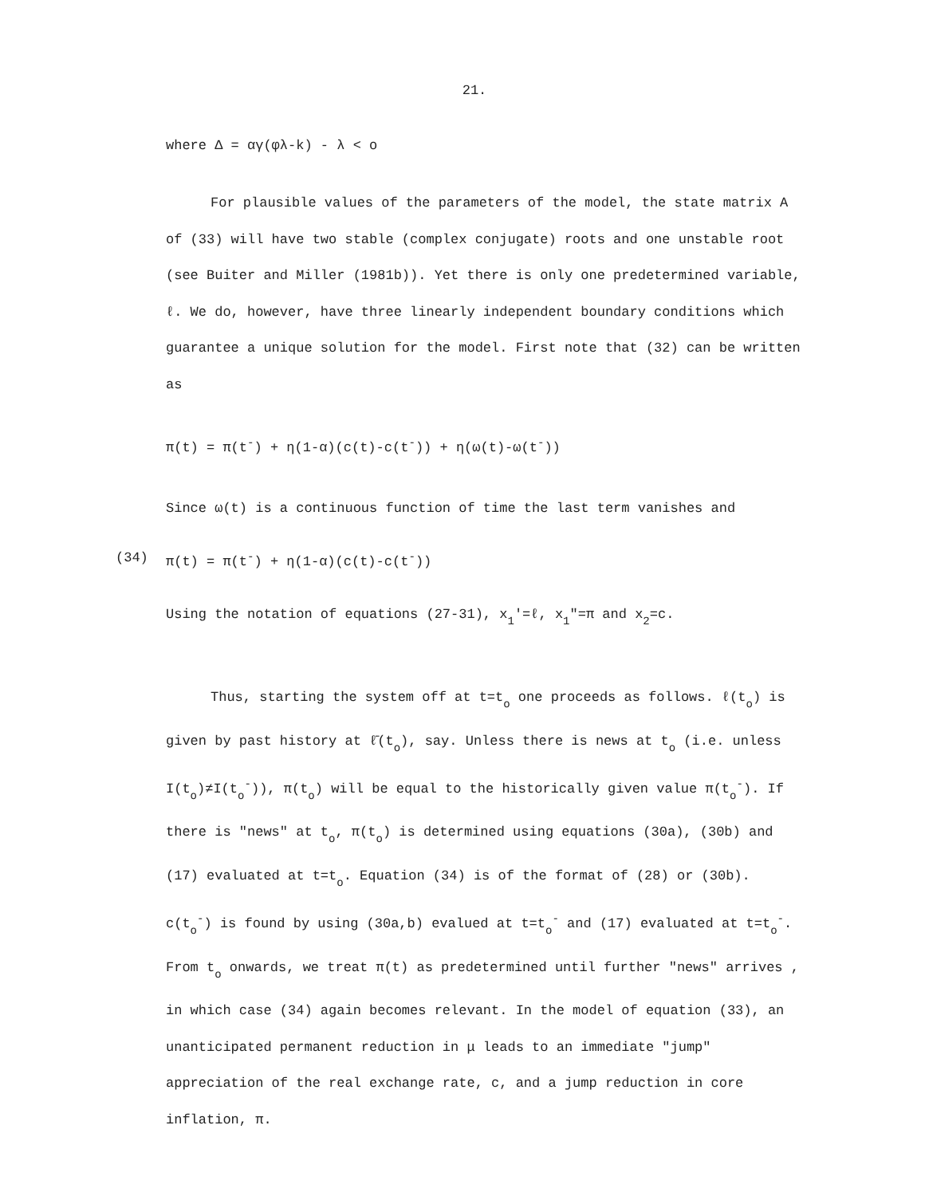21.
where Δ = αγ(φλ-k) - λ < o
For plausible values of the parameters of the model, the state matrix A of (33) will have two stable (complex conjugate) roots and one unstable root (see Buiter and Miller (1981b)). Yet there is only one predetermined variable, ℓ. We do, however, have three linearly independent boundary conditions which guarantee a unique solution for the model. First note that (32) can be written as
π(t) = π(t<sup>-</sup>) + η(1-α)(c(t)-c(t<sup>-</sup>)) + η(ω(t)-ω(t<sup>-</sup>))
Since ω(t) is a continuous function of time the last term vanishes and
(34) π(t) = π(t<sup>-</sup>) + η(1-α)(c(t)-c(t<sup>-</sup>))
Using the notation of equations (27-31), x<sub>1</sub>'=ℓ, x<sub>1</sub>"=π and x<sub>2</sub>=c.
Thus, starting the system off at t=t<sub>o</sub> one proceeds as follows. ℓ(t<sub>o</sub>) is given by past history at ℓ̄(t<sub>o</sub>), say. Unless there is news at t<sub>o</sub> (i.e. unless I(t<sub>o</sub>)≠I(t<sub>o</sub><sup>-</sup>)), π(t<sub>o</sub>) will be equal to the historically given value π(t<sub>o</sub><sup>-</sup>). If there is "news" at t<sub>o</sub>, π(t<sub>o</sub>) is determined using equations (30a), (30b) and (17) evaluated at t=t<sub>o</sub>. Equation (34) is of the format of (28) or (30b). c(t<sub>o</sub><sup>-</sup>) is found by using (30a,b) evalued at t=t<sub>o</sub><sup>-</sup> and (17) evaluated at t=t<sub>o</sub><sup>-</sup>. From t<sub>o</sub> onwards, we treat π(t) as predetermined until further "news" arrives , in which case (34) again becomes relevant. In the model of equation (33), an unanticipated permanent reduction in μ leads to an immediate "jump" appreciation of the real exchange rate, c, and a jump reduction in core inflation, π.